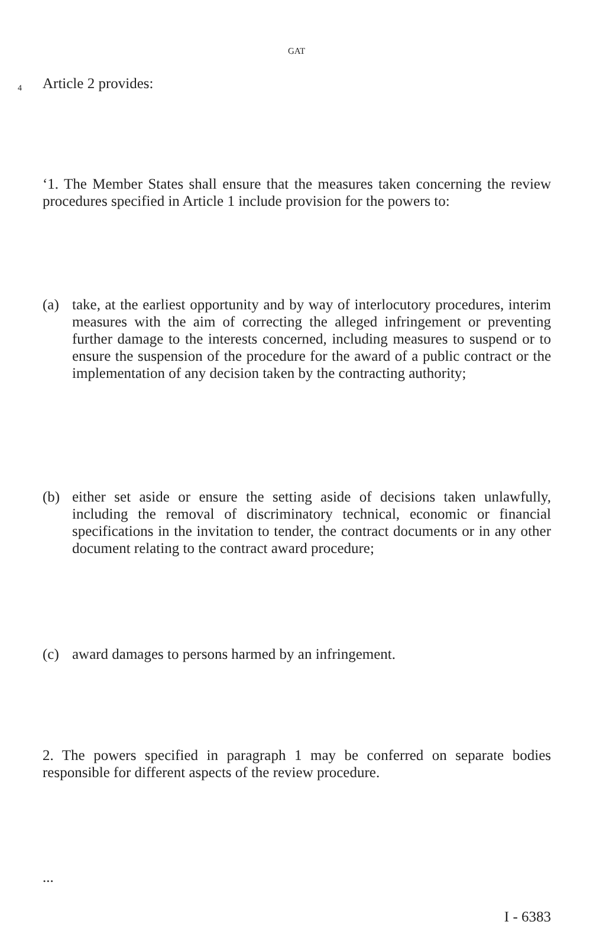GAT
4 Article 2 provides:
‘1. The Member States shall ensure that the measures taken concerning the review procedures specified in Article 1 include provision for the powers to:
(a) take, at the earliest opportunity and by way of interlocutory procedures, interim measures with the aim of correcting the alleged infringement or preventing further damage to the interests concerned, including measures to suspend or to ensure the suspension of the procedure for the award of a public contract or the implementation of any decision taken by the contracting authority;
(b) either set aside or ensure the setting aside of decisions taken unlawfully, including the removal of discriminatory technical, economic or financial specifications in the invitation to tender, the contract documents or in any other document relating to the contract award procedure;
(c) award damages to persons harmed by an infringement.
2. The powers specified in paragraph 1 may be conferred on separate bodies responsible for different aspects of the review procedure.
...
I - 6383